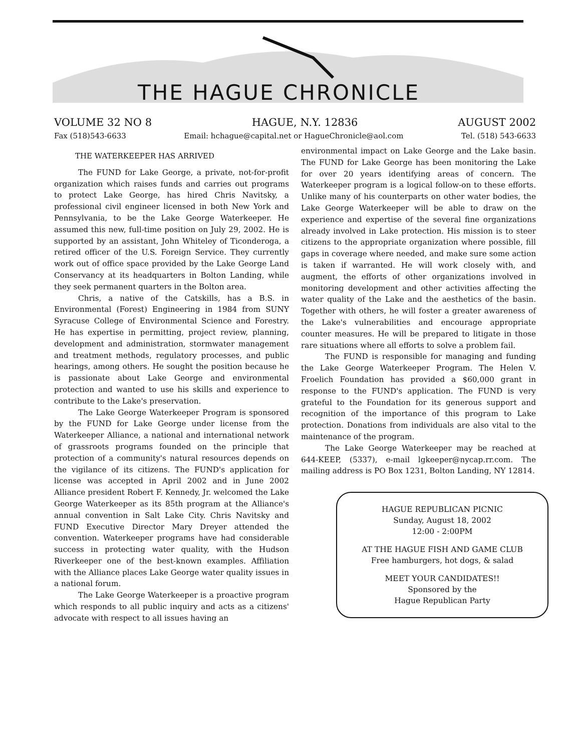THE HAGUE CHRONICLE
VOLUME 32 NO 8 HAGUE, N.Y. 12836 AUGUST 2002
Fax (518)543-6633 Email: hchague@capital.net or HagueChronicle@aol.com Tel. (518) 543-6633
THE WATERKEEPER HAS ARRIVED
The FUND for Lake George, a private, not-for-profit organization which raises funds and carries out programs to protect Lake George, has hired Chris Navitsky, a professional civil engineer licensed in both New York and Pennsylvania, to be the Lake George Waterkeeper. He assumed this new, full-time position on July 29, 2002. He is supported by an assistant, John Whiteley of Ticonderoga, a retired officer of the U.S. Foreign Service. They currently work out of office space provided by the Lake George Land Conservancy at its headquarters in Bolton Landing, while they seek permanent quarters in the Bolton area.
Chris, a native of the Catskills, has a B.S. in Environmental (Forest) Engineering in 1984 from SUNY Syracuse College of Environmental Science and Forestry. He has expertise in permitting, project review, planning, development and administration, stormwater management and treatment methods, regulatory processes, and public hearings, among others. He sought the position because he is passionate about Lake George and environmental protection and wanted to use his skills and experience to contribute to the Lake's preservation.
The Lake George Waterkeeper Program is sponsored by the FUND for Lake George under license from the Waterkeeper Alliance, a national and international network of grassroots programs founded on the principle that protection of a community's natural resources depends on the vigilance of its citizens. The FUND's application for license was accepted in April 2002 and in June 2002 Alliance president Robert F. Kennedy, Jr. welcomed the Lake George Waterkeeper as its 85th program at the Alliance's annual convention in Salt Lake City. Chris Navitsky and FUND Executive Director Mary Dreyer attended the convention. Waterkeeper programs have had considerable success in protecting water quality, with the Hudson Riverkeeper one of the best-known examples. Affiliation with the Alliance places Lake George water quality issues in a national forum.
The Lake George Waterkeeper is a proactive program which responds to all public inquiry and acts as a citizens' advocate with respect to all issues having an
environmental impact on Lake George and the Lake basin. The FUND for Lake George has been monitoring the Lake for over 20 years identifying areas of concern. The Waterkeeper program is a logical follow-on to these efforts. Unlike many of his counterparts on other water bodies, the Lake George Waterkeeper will be able to draw on the experience and expertise of the several fine organizations already involved in Lake protection. His mission is to steer citizens to the appropriate organization where possible, fill gaps in coverage where needed, and make sure some action is taken if warranted. He will work closely with, and augment, the efforts of other organizations involved in monitoring development and other activities affecting the water quality of the Lake and the aesthetics of the basin. Together with others, he will foster a greater awareness of the Lake's vulnerabilities and encourage appropriate counter measures. He will be prepared to litigate in those rare situations where all efforts to solve a problem fail.
The FUND is responsible for managing and funding the Lake George Waterkeeper Program. The Helen V. Froelich Foundation has provided a $60,000 grant in response to the FUND's application. The FUND is very grateful to the Foundation for its generous support and recognition of the importance of this program to Lake protection. Donations from individuals are also vital to the maintenance of the program.
The Lake George Waterkeeper may be reached at 644-KEEP, (5337), e-mail lgkeeper@nycap.rr.com. The mailing address is PO Box 1231, Bolton Landing, NY 12814.
HAGUE REPUBLICAN PICNIC
Sunday, August 18, 2002
12:00 - 2:00PM
AT THE HAGUE FISH AND GAME CLUB
Free hamburgers, hot dogs, & salad
MEET YOUR CANDIDATES!!
Sponsored by the
Hague Republican Party